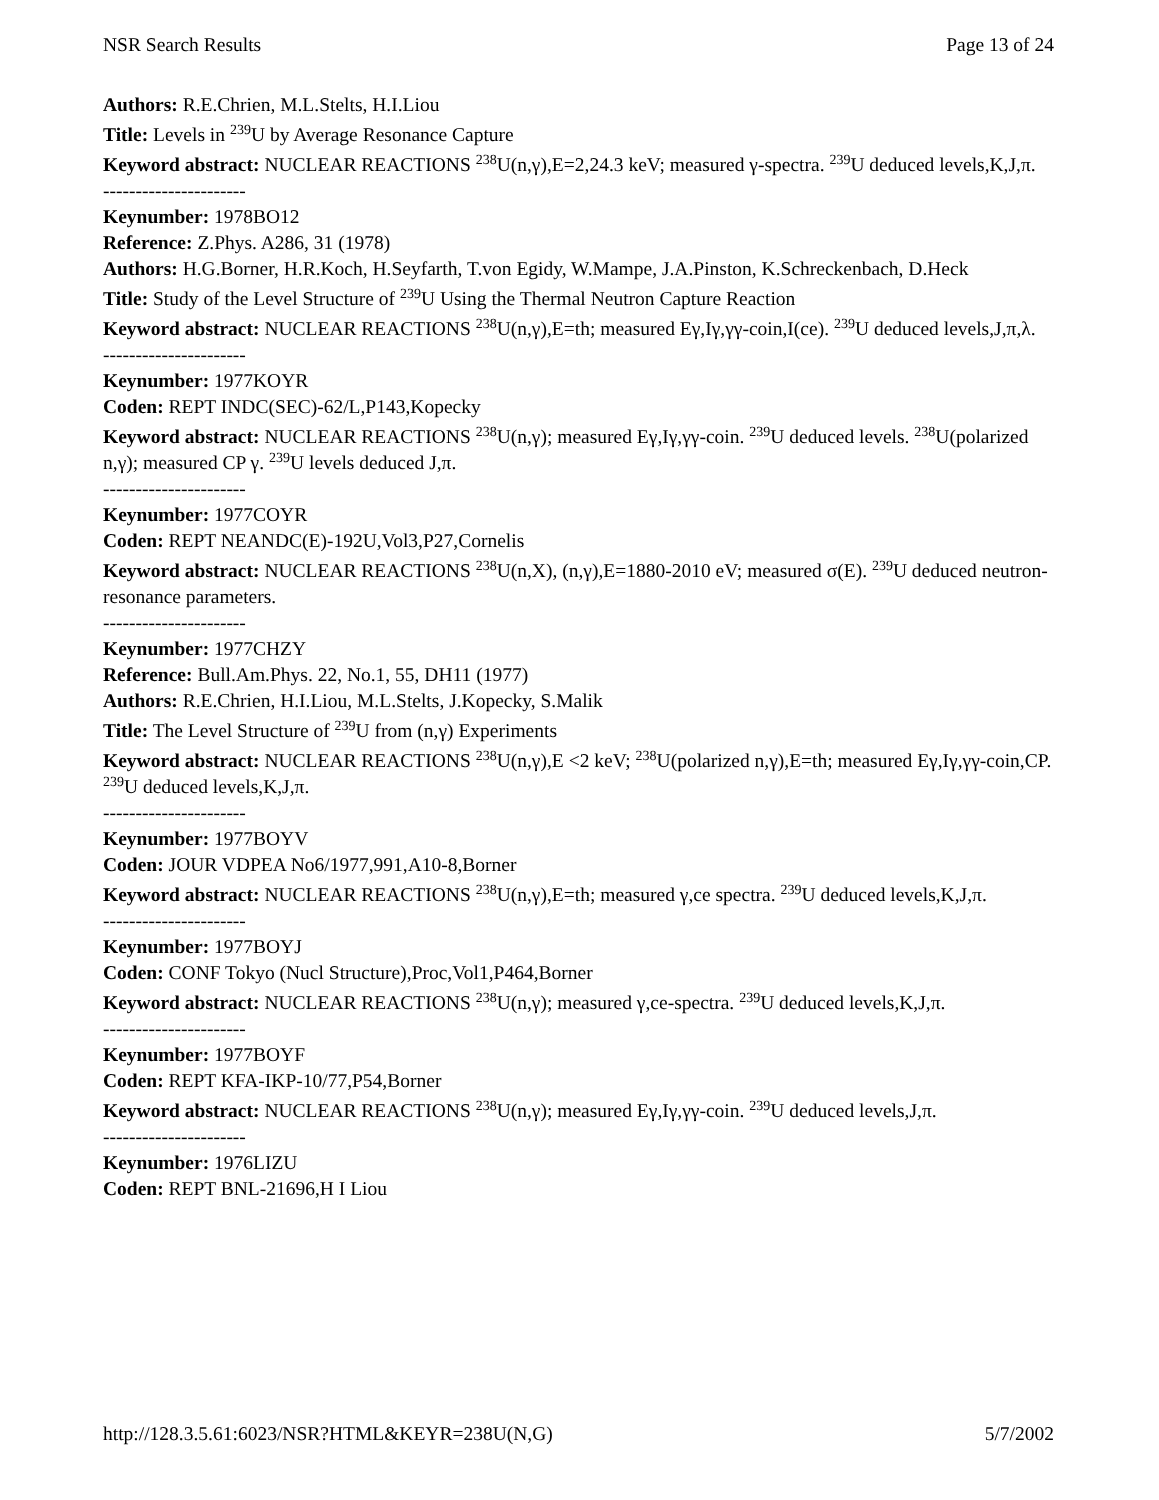NSR Search Results Page 13 of 24
Authors: R.E.Chrien, M.L.Stelts, H.I.Liou
Title: Levels in <sup>239</sup>U by Average Resonance Capture
Keyword abstract: NUCLEAR REACTIONS <sup>238</sup>U(n,γ),E=2,24.3 keV; measured γ-spectra. <sup>239</sup>U deduced levels,K,J,π.
----------------------
Keynumber: 1978BO12
Reference: Z.Phys. A286, 31 (1978)
Authors: H.G.Borner, H.R.Koch, H.Seyfarth, T.von Egidy, W.Mampe, J.A.Pinston, K.Schreckenbach, D.Heck
Title: Study of the Level Structure of <sup>239</sup>U Using the Thermal Neutron Capture Reaction
Keyword abstract: NUCLEAR REACTIONS <sup>238</sup>U(n,γ),E=th; measured Eγ,Iγ,γγ-coin,I(ce). <sup>239</sup>U deduced levels,J,π,λ.
----------------------
Keynumber: 1977KOYR
Coden: REPT INDC(SEC)-62/L,P143,Kopecky
Keyword abstract: NUCLEAR REACTIONS <sup>238</sup>U(n,γ); measured Eγ,Iγ,γγ-coin. <sup>239</sup>U deduced levels. <sup>238</sup>U(polarized n,γ); measured CP γ. <sup>239</sup>U levels deduced J,π.
----------------------
Keynumber: 1977COYR
Coden: REPT NEANDC(E)-192U,Vol3,P27,Cornelis
Keyword abstract: NUCLEAR REACTIONS <sup>238</sup>U(n,X), (n,γ),E=1880-2010 eV; measured σ(E). <sup>239</sup>U deduced neutron-resonance parameters.
----------------------
Keynumber: 1977CHZY
Reference: Bull.Am.Phys. 22, No.1, 55, DH11 (1977)
Authors: R.E.Chrien, H.I.Liou, M.L.Stelts, J.Kopecky, S.Malik
Title: The Level Structure of <sup>239</sup>U from (n,γ) Experiments
Keyword abstract: NUCLEAR REACTIONS <sup>238</sup>U(n,γ),E <2 keV; <sup>238</sup>U(polarized n,γ),E=th; measured Eγ,Iγ,γγ-coin,CP. <sup>239</sup>U deduced levels,K,J,π.
----------------------
Keynumber: 1977BOYV
Coden: JOUR VDPEA No6/1977,991,A10-8,Borner
Keyword abstract: NUCLEAR REACTIONS <sup>238</sup>U(n,γ),E=th; measured γ,ce spectra. <sup>239</sup>U deduced levels,K,J,π.
----------------------
Keynumber: 1977BOYJ
Coden: CONF Tokyo (Nucl Structure),Proc,Vol1,P464,Borner
Keyword abstract: NUCLEAR REACTIONS <sup>238</sup>U(n,γ); measured γ,ce-spectra. <sup>239</sup>U deduced levels,K,J,π.
----------------------
Keynumber: 1977BOYF
Coden: REPT KFA-IKP-10/77,P54,Borner
Keyword abstract: NUCLEAR REACTIONS <sup>238</sup>U(n,γ); measured Eγ,Iγ,γγ-coin. <sup>239</sup>U deduced levels,J,π.
----------------------
Keynumber: 1976LIZU
Coden: REPT BNL-21696,H I Liou
http://128.3.5.61:6023/NSR?HTML&KEYR=238U(N,G) 5/7/2002